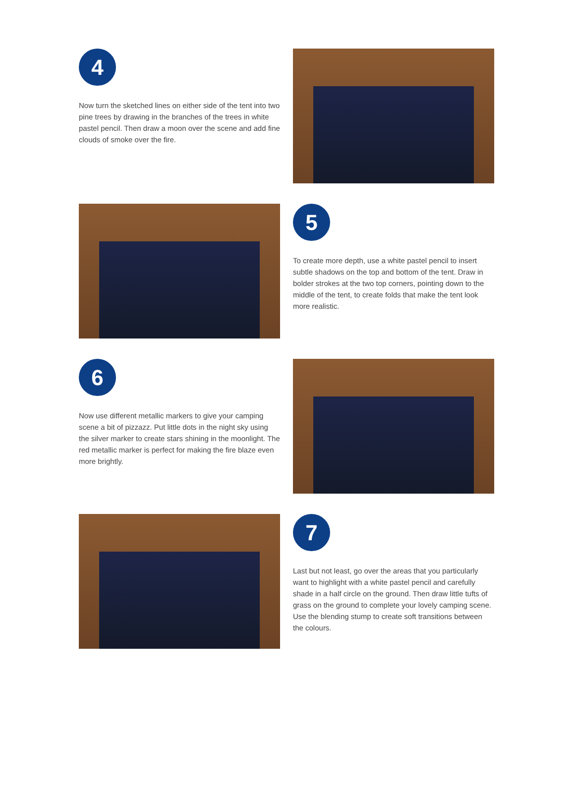4
Now turn the sketched lines on either side of the tent into two pine trees by drawing in the branches of the trees in white pastel pencil. Then draw a moon over the scene and add fine clouds of smoke over the fire.
5
To create more depth, use a white pastel pencil to insert subtle shadows on the top and bottom of the tent. Draw in bolder strokes at the two top corners, pointing down to the middle of the tent, to create folds that make the tent look more realistic.
6
Now use different metallic markers to give your camping scene a bit of pizzazz. Put little dots in the night sky using the silver marker to create stars shining in the moonlight. The red metallic marker is perfect for making the fire blaze even more brightly.
7
Last but not least, go over the areas that you particularly want to highlight with a white pastel pencil and carefully shade in a half circle on the ground. Then draw little tufts of grass on the ground to complete your lovely camping scene. Use the blending stump to create soft transitions between the colours.